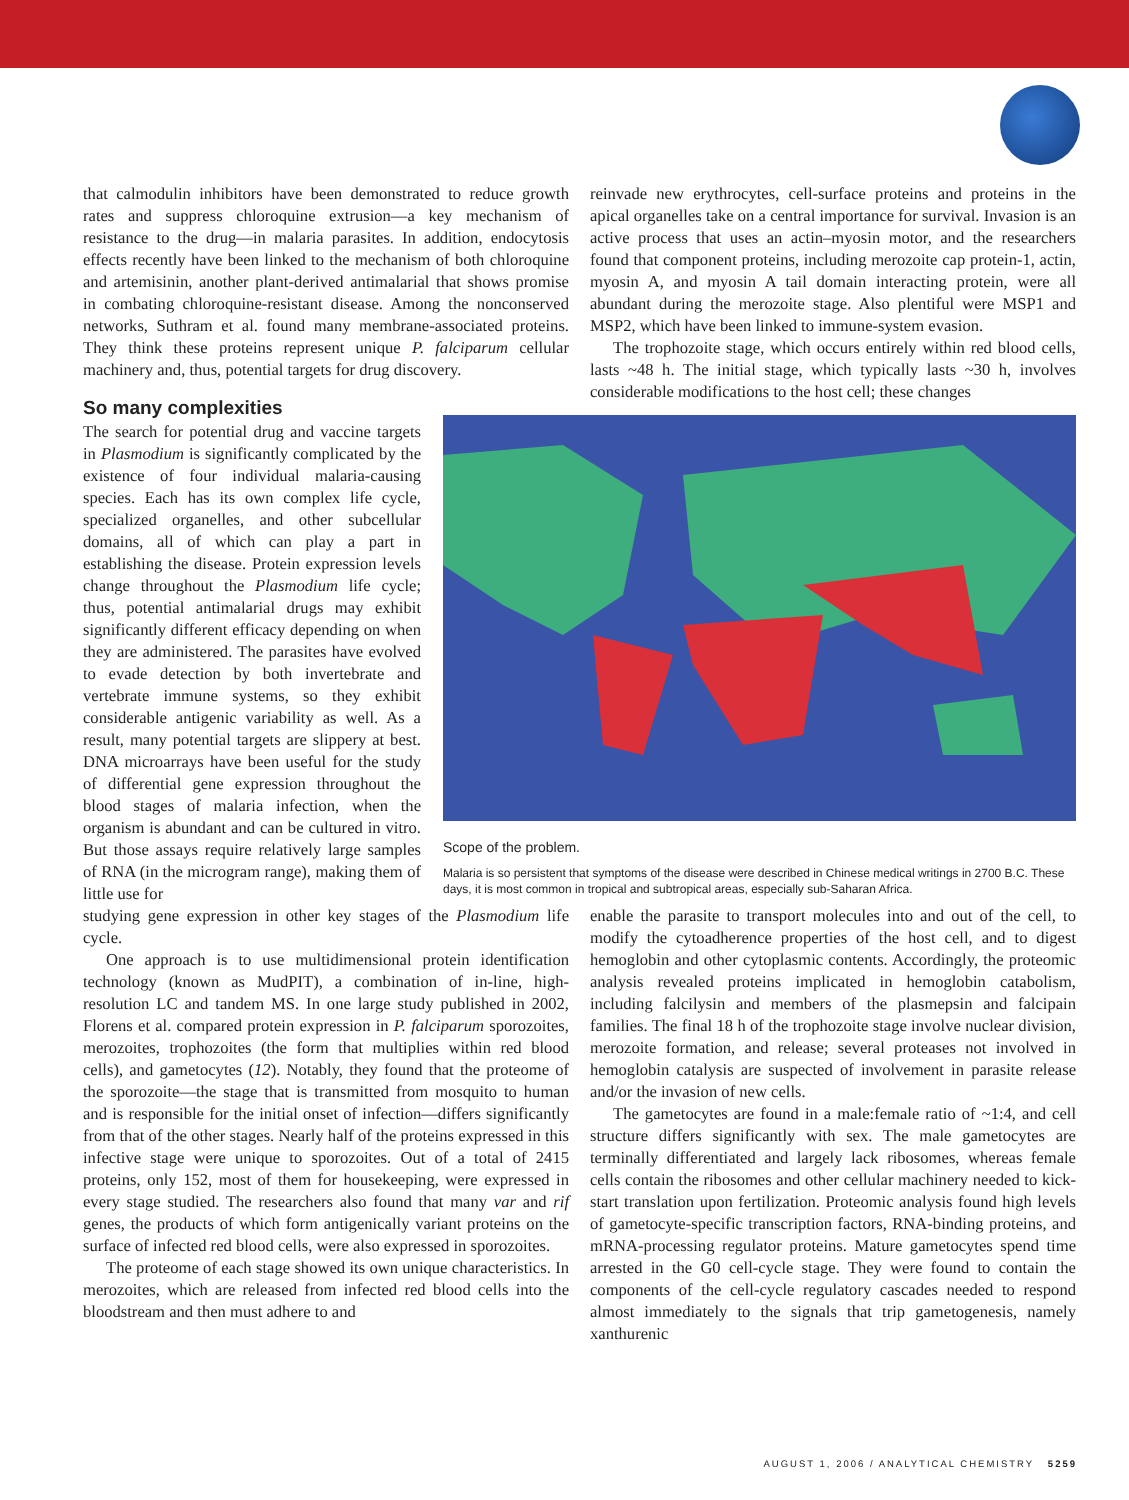that calmodulin inhibitors have been demonstrated to reduce growth rates and suppress chloroquine extrusion—a key mechanism of resistance to the drug—in malaria parasites. In addition, endocytosis effects recently have been linked to the mechanism of both chloroquine and artemisinin, another plant-derived antimalarial that shows promise in combating chloroquine-resistant disease. Among the nonconserved networks, Suthram et al. found many membrane-associated proteins. They think these proteins represent unique P. falciparum cellular machinery and, thus, potential targets for drug discovery.
reinvade new erythrocytes, cell-surface proteins and proteins in the apical organelles take on a central importance for survival. Invasion is an active process that uses an actin–myosin motor, and the researchers found that component proteins, including merozoite cap protein-1, actin, myosin A, and myosin A tail domain interacting protein, were all abundant during the merozoite stage. Also plentiful were MSP1 and MSP2, which have been linked to immune-system evasion.
The trophozoite stage, which occurs entirely within red blood cells, lasts ~48 h. The initial stage, which typically lasts ~30 h, involves considerable modifications to the host cell; these changes
So many complexities
The search for potential drug and vaccine targets in Plasmodium is significantly complicated by the existence of four individual malaria-causing species. Each has its own complex life cycle, specialized organelles, and other subcellular domains, all of which can play a part in establishing the disease. Protein expression levels change throughout the Plasmodium life cycle; thus, potential antimalarial drugs may exhibit significantly different efficacy depending on when they are administered. The parasites have evolved to evade detection by both invertebrate and vertebrate immune systems, so they exhibit considerable antigenic variability as well. As a result, many potential targets are slippery at best. DNA microarrays have been useful for the study of differential gene expression throughout the blood stages of malaria infection, when the organism is abundant and can be cultured in vitro. But those assays require relatively large samples of RNA (in the microgram range), making them of little use for
Scope of the problem.
Malaria is so persistent that symptoms of the disease were described in Chinese medical writings in 2700 B.C. These days, it is most common in tropical and subtropical areas, especially sub-Saharan Africa.
studying gene expression in other key stages of the Plasmodium life cycle.
One approach is to use multidimensional protein identification technology (known as MudPIT), a combination of in-line, high-resolution LC and tandem MS. In one large study published in 2002, Florens et al. compared protein expression in P. falciparum sporozoites, merozoites, trophozoites (the form that multiplies within red blood cells), and gametocytes (12). Notably, they found that the proteome of the sporozoite—the stage that is transmitted from mosquito to human and is responsible for the initial onset of infection—differs significantly from that of the other stages. Nearly half of the proteins expressed in this infective stage were unique to sporozoites. Out of a total of 2415 proteins, only 152, most of them for housekeeping, were expressed in every stage studied. The researchers also found that many var and rif genes, the products of which form antigenically variant proteins on the surface of infected red blood cells, were also expressed in sporozoites.
The proteome of each stage showed its own unique characteristics. In merozoites, which are released from infected red blood cells into the bloodstream and then must adhere to and
enable the parasite to transport molecules into and out of the cell, to modify the cytoadherence properties of the host cell, and to digest hemoglobin and other cytoplasmic contents. Accordingly, the proteomic analysis revealed proteins implicated in hemoglobin catabolism, including falcilysin and members of the plasmepsin and falcipain families. The final 18 h of the trophozoite stage involve nuclear division, merozoite formation, and release; several proteases not involved in hemoglobin catalysis are suspected of involvement in parasite release and/or the invasion of new cells.
The gametocytes are found in a male:female ratio of ~1:4, and cell structure differs significantly with sex. The male gametocytes are terminally differentiated and largely lack ribosomes, whereas female cells contain the ribosomes and other cellular machinery needed to kick-start translation upon fertilization. Proteomic analysis found high levels of gametocyte-specific transcription factors, RNA-binding proteins, and mRNA-processing regulator proteins. Mature gametocytes spend time arrested in the G0 cell-cycle stage. They were found to contain the components of the cell-cycle regulatory cascades needed to respond almost immediately to the signals that trip gametogenesis, namely xanthurenic
AUGUST 1, 2006 / ANALYTICAL CHEMISTRY 5259